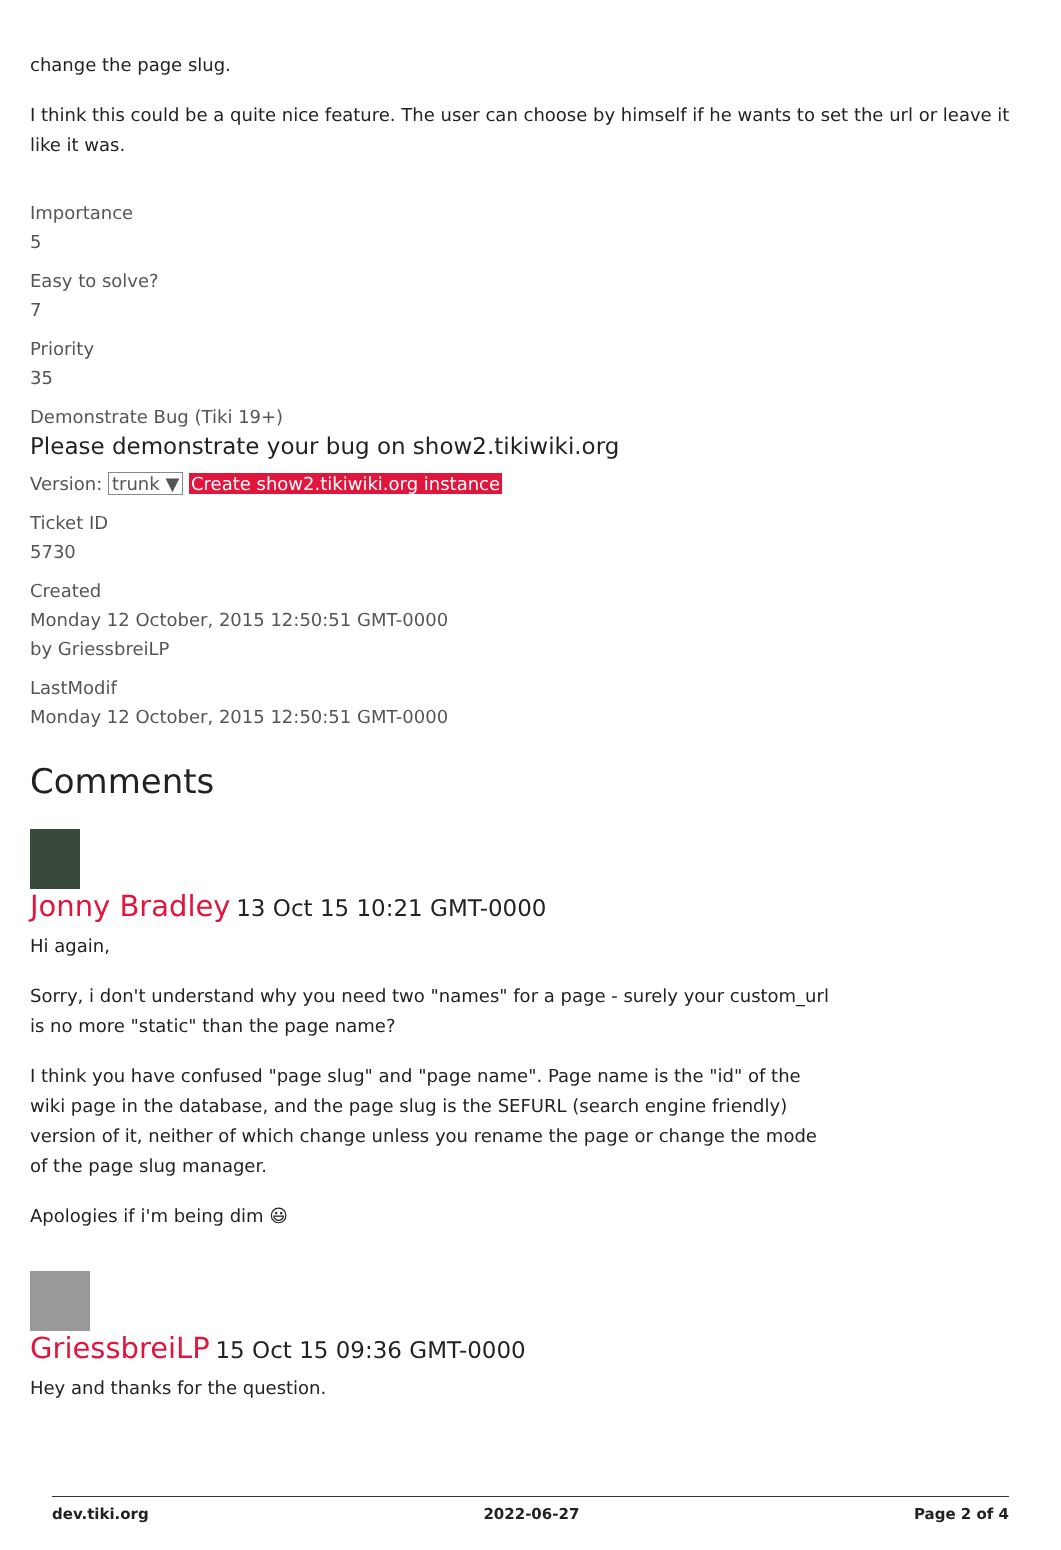change the page slug.
I think this could be a quite nice feature. The user can choose by himself if he wants to set the url or leave it like it was.
Importance
5
Easy to solve?
7
Priority
35
Demonstrate Bug (Tiki 19+)
Please demonstrate your bug on show2.tikiwiki.org
Version: trunk ▼ Create show2.tikiwiki.org instance
Ticket ID
5730
Created
Monday 12 October, 2015 12:50:51 GMT-0000
by GriessbreiLP
LastModif
Monday 12 October, 2015 12:50:51 GMT-0000
Comments
Jonny Bradley 13 Oct 15 10:21 GMT-0000
Hi again,
Sorry, i don't understand why you need two "names" for a page - surely your custom_url is no more "static" than the page name?
I think you have confused "page slug" and "page name". Page name is the "id" of the wiki page in the database, and the page slug is the SEFURL (search engine friendly) version of it, neither of which change unless you rename the page or change the mode of the page slug manager.
Apologies if i'm being dim 😃
GriessbreiLP 15 Oct 15 09:36 GMT-0000
Hey and thanks for the question.
dev.tiki.org 2022-06-27 Page 2 of 4